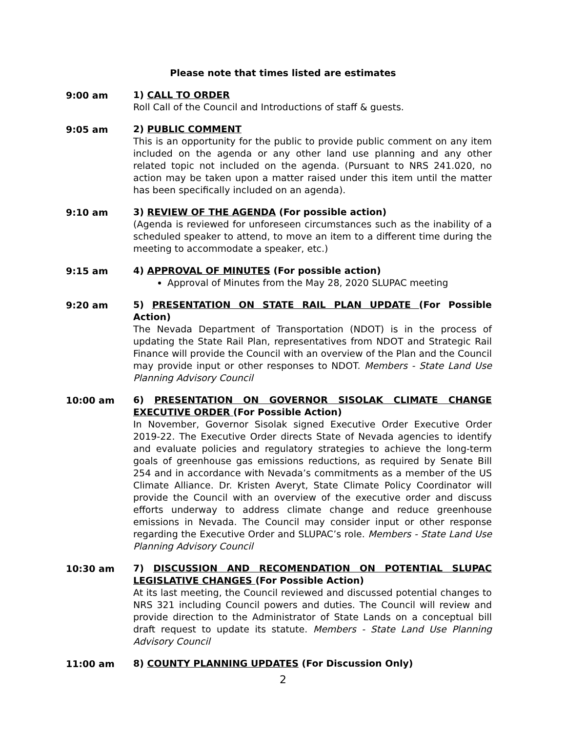Please note that times listed are estimates
9:00 am
1) CALL TO ORDER
Roll Call of the Council and Introductions of staff & guests.
9:05 am
2) PUBLIC COMMENT
This is an opportunity for the public to provide public comment on any item included on the agenda or any other land use planning and any other related topic not included on the agenda. (Pursuant to NRS 241.020, no action may be taken upon a matter raised under this item until the matter has been specifically included on an agenda).
9:10 am
3) REVIEW OF THE AGENDA (For possible action)
(Agenda is reviewed for unforeseen circumstances such as the inability of a scheduled speaker to attend, to move an item to a different time during the meeting to accommodate a speaker, etc.)
9:15 am
4) APPROVAL OF MINUTES (For possible action)
Approval of Minutes from the May 28, 2020 SLUPAC meeting
9:20 am
5) PRESENTATION ON STATE RAIL PLAN UPDATE (For Possible Action)
The Nevada Department of Transportation (NDOT) is in the process of updating the State Rail Plan, representatives from NDOT and Strategic Rail Finance will provide the Council with an overview of the Plan and the Council may provide input or other responses to NDOT. Members - State Land Use Planning Advisory Council
10:00 am
6) PRESENTATION ON GOVERNOR SISOLAK CLIMATE CHANGE EXECUTIVE ORDER (For Possible Action)
In November, Governor Sisolak signed Executive Order Executive Order 2019-22. The Executive Order directs State of Nevada agencies to identify and evaluate policies and regulatory strategies to achieve the long-term goals of greenhouse gas emissions reductions, as required by Senate Bill 254 and in accordance with Nevada’s commitments as a member of the US Climate Alliance. Dr. Kristen Averyt, State Climate Policy Coordinator will provide the Council with an overview of the executive order and discuss efforts underway to address climate change and reduce greenhouse emissions in Nevada. The Council may consider input or other response regarding the Executive Order and SLUPAC’s role. Members - State Land Use Planning Advisory Council
10:30 am
7) DISCUSSION AND RECOMENDATION ON POTENTIAL SLUPAC LEGISLATIVE CHANGES (For Possible Action)
At its last meeting, the Council reviewed and discussed potential changes to NRS 321 including Council powers and duties. The Council will review and provide direction to the Administrator of State Lands on a conceptual bill draft request to update its statute. Members - State Land Use Planning Advisory Council
11:00 am
8) COUNTY PLANNING UPDATES (For Discussion Only)
2